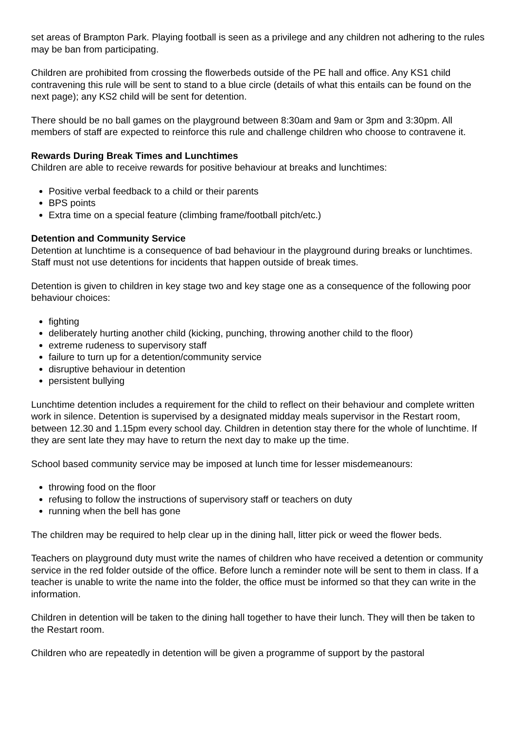set areas of Brampton Park. Playing football is seen as a privilege and any children not adhering to the rules may be ban from participating.
Children are prohibited from crossing the flowerbeds outside of the PE hall and office. Any KS1 child contravening this rule will be sent to stand to a blue circle (details of what this entails can be found on the next page); any KS2 child will be sent for detention.
There should be no ball games on the playground between 8:30am and 9am or 3pm and 3:30pm. All members of staff are expected to reinforce this rule and challenge children who choose to contravene it.
Rewards During Break Times and Lunchtimes
Children are able to receive rewards for positive behaviour at breaks and lunchtimes:
Positive verbal feedback to a child or their parents
BPS points
Extra time on a special feature (climbing frame/football pitch/etc.)
Detention and Community Service
Detention at lunchtime is a consequence of bad behaviour in the playground during breaks or lunchtimes. Staff must not use detentions for incidents that happen outside of break times.
Detention is given to children in key stage two and key stage one as a consequence of the following poor behaviour choices:
fighting
deliberately hurting another child (kicking, punching, throwing another child to the floor)
extreme rudeness to supervisory staff
failure to turn up for a detention/community service
disruptive behaviour in detention
persistent bullying
Lunchtime detention includes a requirement for the child to reflect on their behaviour and complete written work in silence. Detention is supervised by a designated midday meals supervisor in the Restart room, between 12.30 and 1.15pm every school day. Children in detention stay there for the whole of lunchtime. If they are sent late they may have to return the next day to make up the time.
School based community service may be imposed at lunch time for lesser misdemeanours:
throwing food on the floor
refusing to follow the instructions of supervisory staff or teachers on duty
running when the bell has gone
The children may be required to help clear up in the dining hall, litter pick or weed the flower beds.
Teachers on playground duty must write the names of children who have received a detention or community service in the red folder outside of the office. Before lunch a reminder note will be sent to them in class. If a teacher is unable to write the name into the folder, the office must be informed so that they can write in the information.
Children in detention will be taken to the dining hall together to have their lunch. They will then be taken to the Restart room.
Children who are repeatedly in detention will be given a programme of support by the pastoral